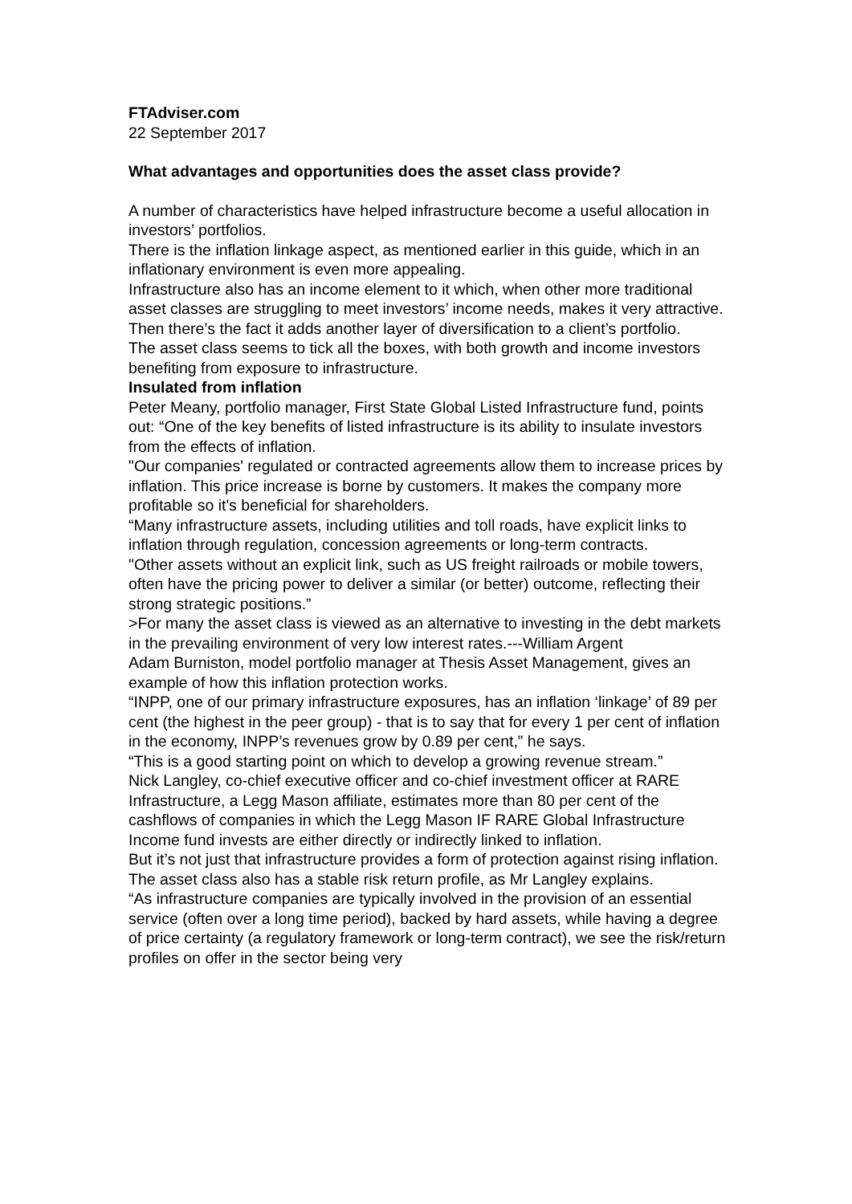FTAdviser.com
22 September 2017
What advantages and opportunities does the asset class provide?
A number of characteristics have helped infrastructure become a useful allocation in investors’ portfolios.
There is the inflation linkage aspect, as mentioned earlier in this guide, which in an inflationary environment is even more appealing.
Infrastructure also has an income element to it which, when other more traditional asset classes are struggling to meet investors’ income needs, makes it very attractive.
Then there’s the fact it adds another layer of diversification to a client’s portfolio.
The asset class seems to tick all the boxes, with both growth and income investors benefiting from exposure to infrastructure.
Insulated from inflation
Peter Meany, portfolio manager, First State Global Listed Infrastructure fund, points out: “One of the key benefits of listed infrastructure is its ability to insulate investors from the effects of inflation.
"Our companies' regulated or contracted agreements allow them to increase prices by inflation. This price increase is borne by customers. It makes the company more profitable so it's beneficial for shareholders.
“Many infrastructure assets, including utilities and toll roads, have explicit links to inflation through regulation, concession agreements or long-term contracts.
"Other assets without an explicit link, such as US freight railroads or mobile towers, often have the pricing power to deliver a similar (or better) outcome, reflecting their strong strategic positions.”
>For many the asset class is viewed as an alternative to investing in the debt markets in the prevailing environment of very low interest rates.---William Argent
Adam Burniston, model portfolio manager at Thesis Asset Management, gives an example of how this inflation protection works.
“INPP, one of our primary infrastructure exposures, has an inflation ‘linkage’ of 89 per cent (the highest in the peer group) - that is to say that for every 1 per cent of inflation in the economy, INPP’s revenues grow by 0.89 per cent,” he says.
“This is a good starting point on which to develop a growing revenue stream.”
Nick Langley, co-chief executive officer and co-chief investment officer at RARE Infrastructure, a Legg Mason affiliate, estimates more than 80 per cent of the cashflows of companies in which the Legg Mason IF RARE Global Infrastructure Income fund invests are either directly or indirectly linked to inflation.
But it’s not just that infrastructure provides a form of protection against rising inflation.
The asset class also has a stable risk return profile, as Mr Langley explains.
“As infrastructure companies are typically involved in the provision of an essential service (often over a long time period), backed by hard assets, while having a degree of price certainty (a regulatory framework or long-term contract), we see the risk/return profiles on offer in the sector being very